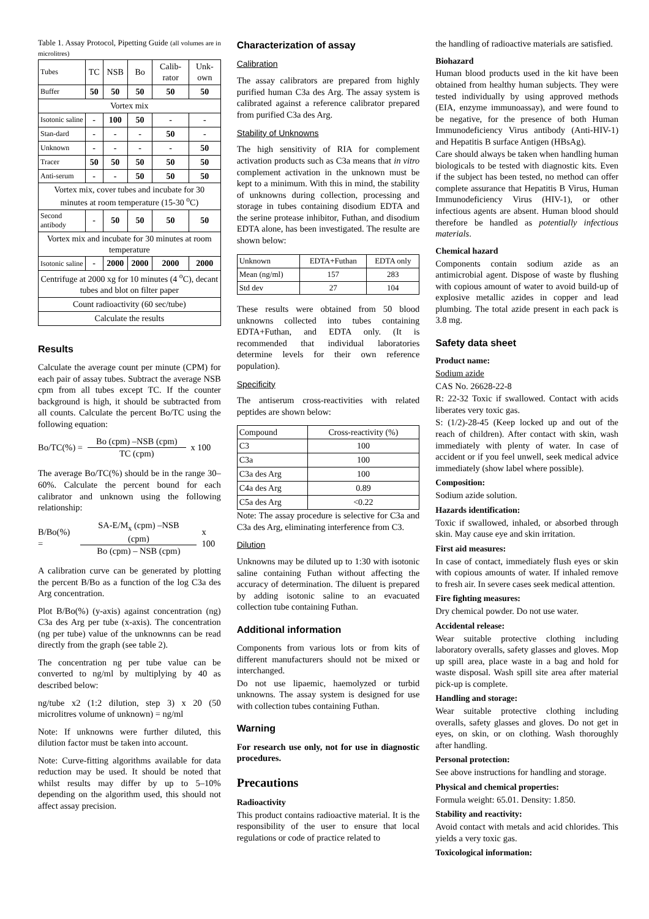Table 1. Assay Protocol, Pipetting Guide (all volumes are in microlitres)
| Tubes | TC | NSB | Bo | Calib-rator | Unk-own |
| Buffer | 50 | 50 | 50 | 50 | 50 |
| Vortex mix | | | | | |
| Isotonic saline | - | 100 | 50 | - | - |
| Stan-dard | - | - | - | 50 | - |
| Unknown | - | - | - | - | 50 |
| Tracer | 50 | 50 | 50 | 50 | 50 |
| Anti-serum | - | - | 50 | 50 | 50 |
| Vortex mix, cover tubes and incubate for 30 minutes at room temperature (15-30 <sup>o</sup>C) | | | | | |
| Second antibody | - | 50 | 50 | 50 | 50 |
| Vortex mix and incubate for 30 minutes at room temperature | | | | | |
| Isotonic saline | - | 2000 | 2000 | 2000 | 2000 |
| Centrifuge at 2000 xg for 10 minutes (4 <sup>o</sup>C), decant tubes and blot on filter paper | | | | | |
| Count radioactivity (60 sec/tube) | | | | | |
| Calculate the results | | | | | |
Results
Calculate the average count per minute (CPM) for each pair of assay tubes. Subtract the average NSB cpm from all tubes except TC. If the counter background is high, it should be subtracted from all counts. Calculate the percent Bo/TC using the following equation:
Bo/TC(%) =
Bo (cpm) –NSB (cpm)
TC (cpm)
x 100
The average Bo/TC(%) should be in the range 30–60%. Calculate the percent bound for each calibrator and unknown using the following relationship:
B/Bo(%) =
SA-E/M<sub>x</sub> (cpm) –NSB (cpm)
Bo (cpm) – NSB (cpm)
x 100
A calibration curve can be generated by plotting the percent B/Bo as a function of the log C3a des Arg concentration.
Plot B/Bo(%) (y-axis) against concentration (ng) C3a des Arg per tube (x-axis). The concentration (ng per tube) value of the unknownns can be read directly from the graph (see table 2).
The concentration ng per tube value can be converted to ng/ml by multiplying by 40 as described below:
ng/tube x2 (1:2 dilution, step 3) x 20 (50 microlitres volume of unknown) = ng/ml
Note: If unknowns were further diluted, this dilution factor must be taken into account.
Note: Curve-fitting algorithms available for data reduction may be used. It should be noted that whilst results may differ by up to 5–10% depending on the algorithm used, this should not affect assay precision.
Characterization of assay
Calibration
The assay calibrators are prepared from highly purified human C3a des Arg. The assay system is calibrated against a reference calibrator prepared from purified C3a des Arg.
Stability of Unknowns
The high sensitivity of RIA for complement activation products such as C3a means that in vitro complement activation in the unknown must be kept to a minimum. With this in mind, the stability of unknowns during collection, processing and storage in tubes containing disodium EDTA and the serine protease inhibitor, Futhan, and disodium EDTA alone, has been investigated. The resulte are shown below:
| Unknown | EDTA+Futhan | EDTA only |
| Mean (ng/ml) | 157 | 283 |
| Std dev | 27 | 104 |
These results were obtained from 50 blood unknowns collected into tubes containing EDTA+Futhan, and EDTA only. (It is recommended that individual laboratories determine levels for their own reference population).
Specificity
The antiserum cross-reactivities with related peptides are shown below:
| Compound | Cross-reactivity (%) |
| C3 | 100 |
| C3a | 100 |
| C3a des Arg | 100 |
| C4a des Arg | 0.89 |
| C5a des Arg | <0.22 |
Note: The assay procedure is selective for C3a and C3a des Arg, eliminating interference from C3.
Dilution
Unknowns may be diluted up to 1:30 with isotonic saline containing Futhan without affecting the accuracy of determination. The diluent is prepared by adding isotonic saline to an evacuated collection tube containing Futhan.
Additional information
Components from various lots or from kits of different manufacturers should not be mixed or interchanged.
Do not use lipaemic, haemolyzed or turbid unknowns. The assay system is designed for use with collection tubes containing Futhan.
Warning
For research use only, not for use in diagnostic procedures.
Precautions
Radioactivity
This product contains radioactive material. It is the responsibility of the user to ensure that local regulations or code of practice related to
the handling of radioactive materials are satisfied.
Biohazard
Human blood products used in the kit have been obtained from healthy human subjects. They were tested individually by using approved methods (EIA, enzyme immunoassay), and were found to be negative, for the presence of both Human Immunodeficiency Virus antibody (Anti-HIV-1) and Hepatitis B surface Antigen (HBsAg).
Care should always be taken when handling human biologicals to be tested with diagnostic kits. Even if the subject has been tested, no method can offer complete assurance that Hepatitis B Virus, Human Immunodeficiency Virus (HIV-1), or other infectious agents are absent. Human blood should therefore be handled as potentially infectious materials.
Chemical hazard
Components contain sodium azide as an antimicrobial agent. Dispose of waste by flushing with copious amount of water to avoid build-up of explosive metallic azides in copper and lead plumbing. The total azide present in each pack is 3.8 mg.
Safety data sheet
Product name:
Sodium azide
CAS No. 26628-22-8
R: 22-32 Toxic if swallowed. Contact with acids liberates very toxic gas.
S: (1/2)-28-45 (Keep locked up and out of the reach of children). After contact with skin, wash immediately with plenty of water. In case of accident or if you feel unwell, seek medical advice immediately (show label where possible).
Composition:
Sodium azide solution.
Hazards identification:
Toxic if swallowed, inhaled, or absorbed through skin. May cause eye and skin irritation.
First aid measures:
In case of contact, immediately flush eyes or skin with copious amounts of water. If inhaled remove to fresh air. In severe cases seek medical attention.
Fire fighting measures:
Dry chemical powder. Do not use water.
Accidental release:
Wear suitable protective clothing including laboratory overalls, safety glasses and gloves. Mop up spill area, place waste in a bag and hold for waste disposal. Wash spill site area after material pick-up is complete.
Handling and storage:
Wear suitable protective clothing including overalls, safety glasses and gloves. Do not get in eyes, on skin, or on clothing. Wash thoroughly after handling.
Personal protection:
See above instructions for handling and storage.
Physical and chemical properties:
Formula weight: 65.01. Density: 1.850.
Stability and reactivity:
Avoid contact with metals and acid chlorides. This yields a very toxic gas.
Toxicological information: